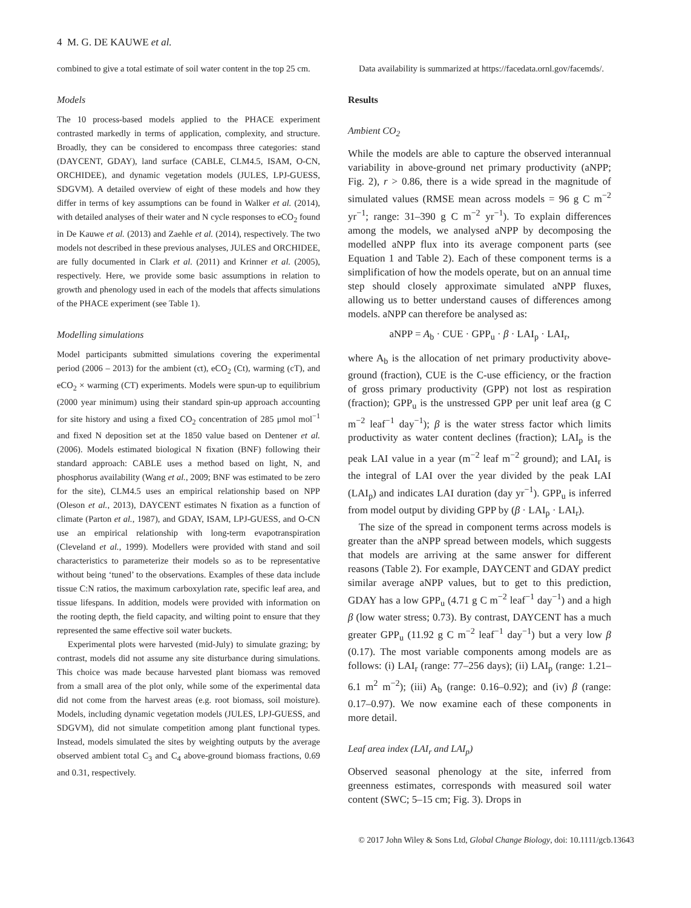4 M. G. DE KAUWE et al.
combined to give a total estimate of soil water content in the top 25 cm.
Models
The 10 process-based models applied to the PHACE experiment contrasted markedly in terms of application, complexity, and structure. Broadly, they can be considered to encompass three categories: stand (DAYCENT, GDAY), land surface (CABLE, CLM4.5, ISAM, O-CN, ORCHIDEE), and dynamic vegetation models (JULES, LPJ-GUESS, SDGVM). A detailed overview of eight of these models and how they differ in terms of key assumptions can be found in Walker et al. (2014), with detailed analyses of their water and N cycle responses to eCO<sub>2</sub> found in De Kauwe et al. (2013) and Zaehle et al. (2014), respectively. The two models not described in these previous analyses, JULES and ORCHIDEE, are fully documented in Clark et al. (2011) and Krinner et al. (2005), respectively. Here, we provide some basic assumptions in relation to growth and phenology used in each of the models that affects simulations of the PHACE experiment (see Table 1).
Modelling simulations
Model participants submitted simulations covering the experimental period (2006 – 2013) for the ambient (ct), eCO<sub>2</sub> (Ct), warming (cT), and eCO<sub>2</sub> × warming (CT) experiments. Models were spun-up to equilibrium (2000 year minimum) using their standard spin-up approach accounting for site history and using a fixed CO<sub>2</sub> concentration of 285 μmol mol<sup>−1</sup> and fixed N deposition set at the 1850 value based on Dentener et al. (2006). Models estimated biological N fixation (BNF) following their standard approach: CABLE uses a method based on light, N, and phosphorus availability (Wang et al., 2009; BNF was estimated to be zero for the site), CLM4.5 uses an empirical relationship based on NPP (Oleson et al., 2013), DAYCENT estimates N fixation as a function of climate (Parton et al., 1987), and GDAY, ISAM, LPJ-GUESS, and O-CN use an empirical relationship with long-term evapotranspiration (Cleveland et al., 1999). Modellers were provided with stand and soil characteristics to parameterize their models so as to be representative without being ‘tuned’ to the observations. Examples of these data include tissue C:N ratios, the maximum carboxylation rate, specific leaf area, and tissue lifespans. In addition, models were provided with information on the rooting depth, the field capacity, and wilting point to ensure that they represented the same effective soil water buckets.
Experimental plots were harvested (mid-July) to simulate grazing; by contrast, models did not assume any site disturbance during simulations. This choice was made because harvested plant biomass was removed from a small area of the plot only, while some of the experimental data did not come from the harvest areas (e.g. root biomass, soil moisture). Models, including dynamic vegetation models (JULES, LPJ-GUESS, and SDGVM), did not simulate competition among plant functional types. Instead, models simulated the sites by weighting outputs by the average observed ambient total C<sub>3</sub> and C<sub>4</sub> above-ground biomass fractions, 0.69 and 0.31, respectively.
Data availability is summarized at https://facedata.ornl.gov/facemds/.
Results
Ambient CO<sub>2</sub>
While the models are able to capture the observed interannual variability in above-ground net primary productivity (aNPP; Fig. 2), r > 0.86, there is a wide spread in the magnitude of simulated values (RMSE mean across models = 96 g C m<sup>−2</sup> yr<sup>−1</sup>; range: 31–390 g C m<sup>−2</sup> yr<sup>−1</sup>). To explain differences among the models, we analysed aNPP by decomposing the modelled aNPP flux into its average component parts (see Equation 1 and Table 2). Each of these component terms is a simplification of how the models operate, but on an annual time step should closely approximate simulated aNPP fluxes, allowing us to better understand causes of differences among models. aNPP can therefore be analysed as:
aNPP = A<sub>b</sub> · CUE · GPP<sub>u</sub> · β · LAI<sub>p</sub> · LAI<sub>r</sub>,
where A<sub>b</sub> is the allocation of net primary productivity above-ground (fraction), CUE is the C-use efficiency, or the fraction of gross primary productivity (GPP) not lost as respiration (fraction); GPP<sub>u</sub> is the unstressed GPP per unit leaf area (g C m<sup>−2</sup> leaf<sup>−1</sup> day<sup>−1</sup>); β is the water stress factor which limits productivity as water content declines (fraction); LAI<sub>p</sub> is the peak LAI value in a year (m<sup>−2</sup> leaf m<sup>−2</sup> ground); and LAI<sub>r</sub> is the integral of LAI over the year divided by the peak LAI (LAI<sub>p</sub>) and indicates LAI duration (day yr<sup>−1</sup>). GPP<sub>u</sub> is inferred from model output by dividing GPP by (β · LAI<sub>p</sub> · LAI<sub>r</sub>).
The size of the spread in component terms across models is greater than the aNPP spread between models, which suggests that models are arriving at the same answer for different reasons (Table 2). For example, DAYCENT and GDAY predict similar average aNPP values, but to get to this prediction, GDAY has a low GPP<sub>u</sub> (4.71 g C m<sup>−2</sup> leaf<sup>−1</sup> day<sup>−1</sup>) and a high β (low water stress; 0.73). By contrast, DAYCENT has a much greater GPP<sub>u</sub> (11.92 g C m<sup>−2</sup> leaf<sup>−1</sup> day<sup>−1</sup>) but a very low β (0.17). The most variable components among models are as follows: (i) LAI<sub>r</sub> (range: 77–256 days); (ii) LAI<sub>p</sub> (range: 1.21–6.1 m<sup>2</sup> m<sup>−2</sup>); (iii) A<sub>b</sub> (range: 0.16–0.92); and (iv) β (range: 0.17–0.97). We now examine each of these components in more detail.
Leaf area index (LAI<sub>r</sub> and LAI<sub>p</sub>)
Observed seasonal phenology at the site, inferred from greenness estimates, corresponds with measured soil water content (SWC; 5–15 cm; Fig. 3). Drops in
© 2017 John Wiley & Sons Ltd, Global Change Biology, doi: 10.1111/gcb.13643